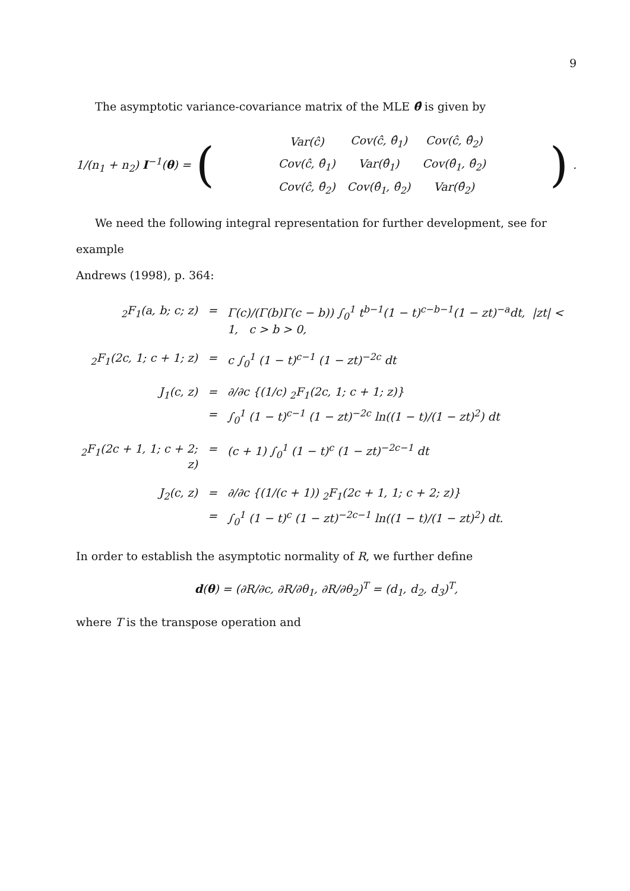9
The asymptotic variance-covariance matrix of the MLE θ̂ is given by
1/(n<sub>1</sub> + n<sub>2</sub>) I<sup>−1</sup>(θ) = (
| Var(ĉ) | Cov(ĉ, θ̂<sub>1</sub>) | Cov(ĉ, θ̂<sub>2</sub>) |
| Cov(ĉ, θ̂<sub>1</sub>) | Var(θ̂<sub>1</sub>) | Cov(θ̂<sub>1</sub>, θ̂<sub>2</sub>) |
| Cov(ĉ, θ̂<sub>2</sub>) | Cov(θ̂<sub>1</sub>, θ̂<sub>2</sub>) | Var(θ̂<sub>2</sub>) |
).
We need the following integral representation for further development, see for example
Andrews (1998), p. 364:
<sub>2</sub>F<sub>1</sub>(a, b; c; z) = Γ(c)/(Γ(b)Γ(c − b)) ∫<sub>0</sub><sup>1</sup> t<sup>b−1</sup>(1 − t)<sup>c−b−1</sup>(1 − zt)<sup>−a</sup>dt, |zt| < 1, c > b > 0,
<sub>2</sub>F<sub>1</sub>(2c, 1; c + 1; z) = c ∫<sub>0</sub><sup>1</sup> (1 − t)<sup>c−1</sup> (1 − zt)<sup>−2c</sup> dt
J<sub>1</sub>(c, z) = ∂/∂c {(1/c) <sub>2</sub>F<sub>1</sub>(2c, 1; c + 1; z)}
= ∫<sub>0</sub><sup>1</sup> (1 − t)<sup>c−1</sup> (1 − zt)<sup>−2c</sup> ln((1 − t)/(1 − zt)<sup>2</sup>) dt
<sub>2</sub>F<sub>1</sub>(2c + 1, 1; c + 2; z) = (c + 1) ∫<sub>0</sub><sup>1</sup> (1 − t)<sup>c</sup> (1 − zt)<sup>−2c−1</sup> dt
J<sub>2</sub>(c, z) = ∂/∂c {(1/(c + 1)) <sub>2</sub>F<sub>1</sub>(2c + 1, 1; c + 2; z)}
= ∫<sub>0</sub><sup>1</sup> (1 − t)<sup>c</sup> (1 − zt)<sup>−2c−1</sup> ln((1 − t)/(1 − zt)<sup>2</sup>) dt.
In order to establish the asymptotic normality of R, we further define
d(θ) = (∂R/∂c, ∂R/∂θ<sub>1</sub>, ∂R/∂θ<sub>2</sub>)<sup>T</sup> = (d<sub>1</sub>, d<sub>2</sub>, d<sub>3</sub>)<sup>T</sup>,
where T is the transpose operation and